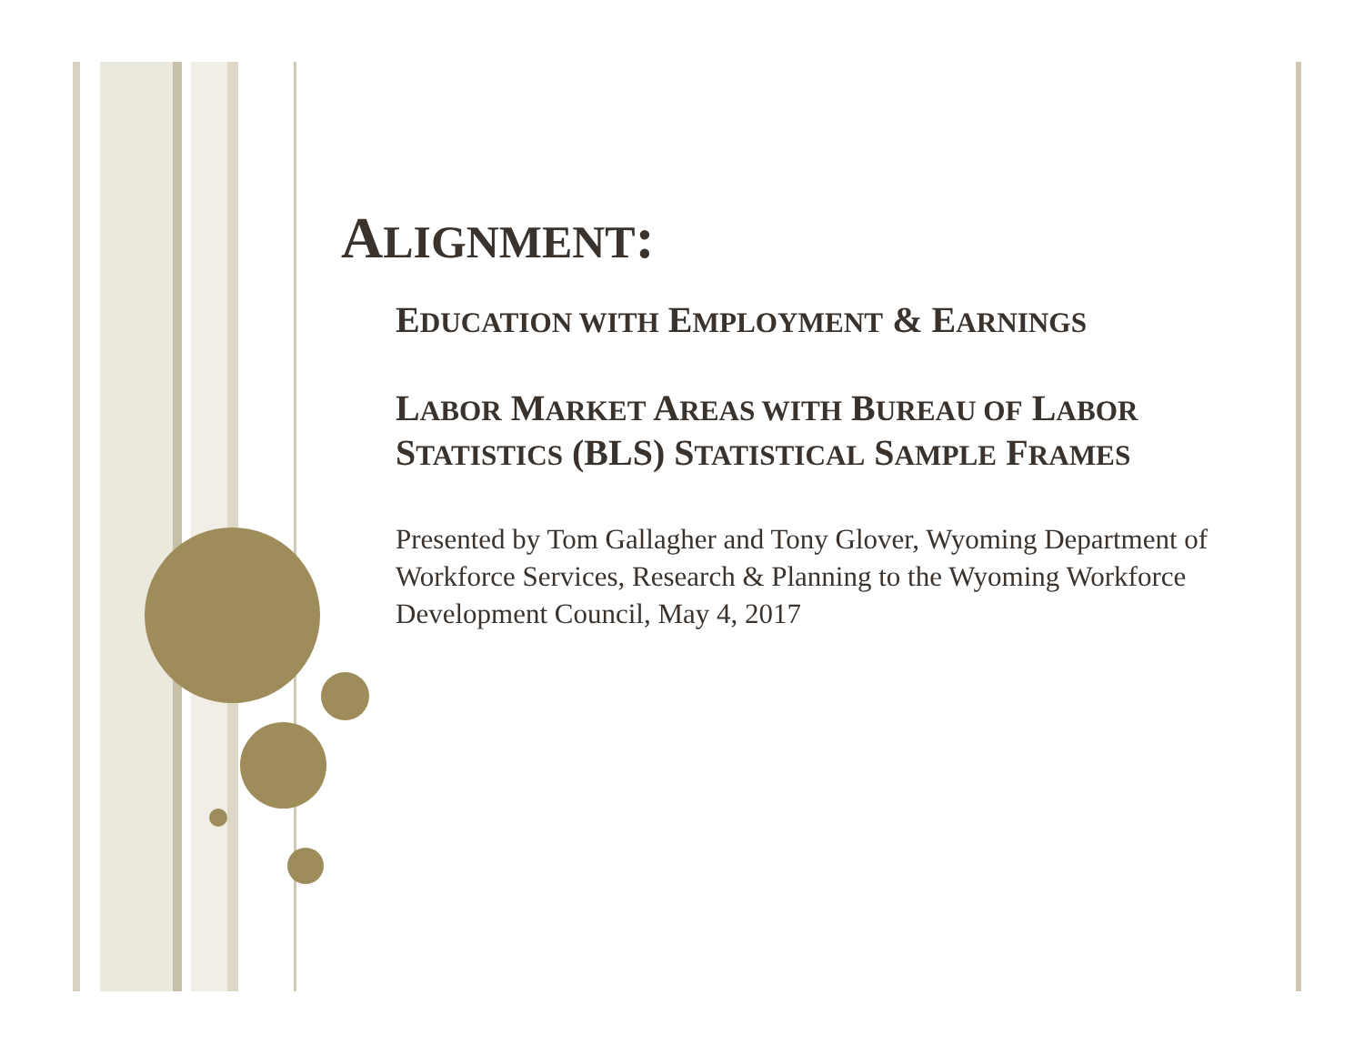ALIGNMENT:
EDUCATION WITH EMPLOYMENT & EARNINGS
LABOR MARKET AREAS WITH BUREAU OF LABOR STATISTICS (BLS) STATISTICAL SAMPLE FRAMES
Presented by Tom Gallagher and Tony Glover, Wyoming Department of Workforce Services, Research & Planning to the Wyoming Workforce Development Council, May 4, 2017